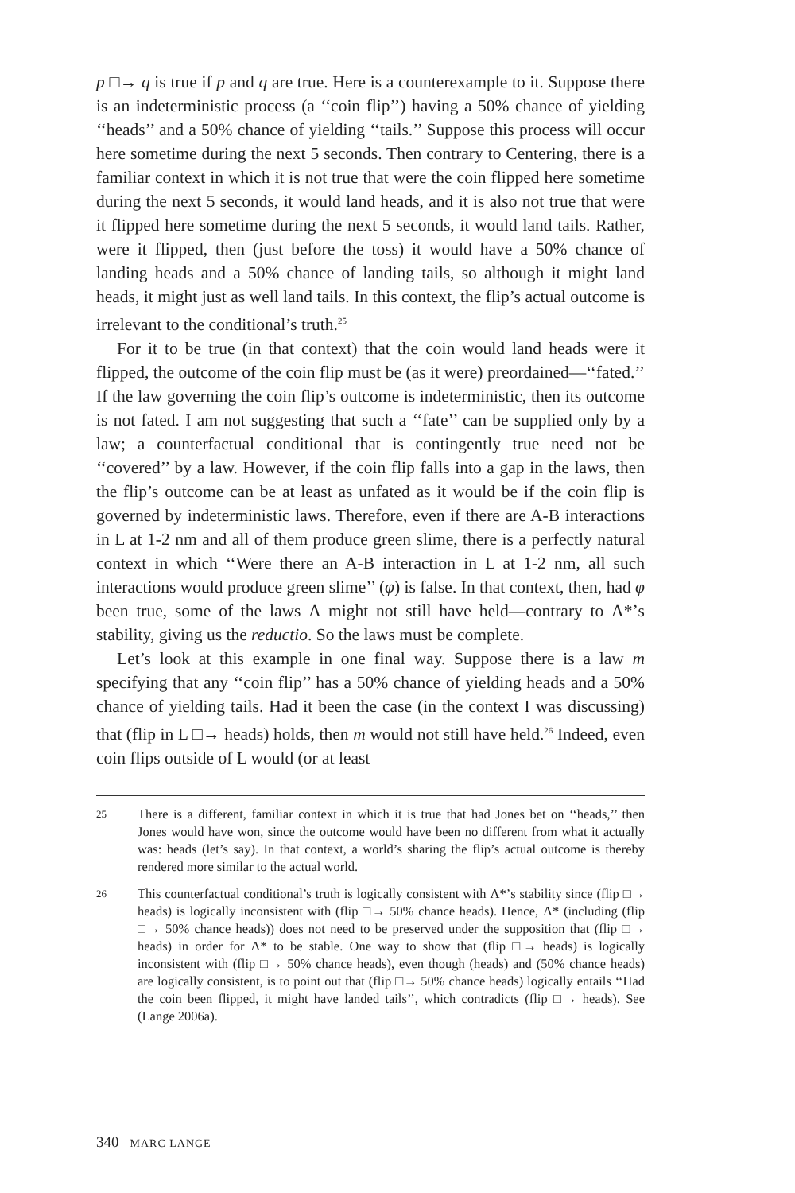p □→ q is true if p and q are true. Here is a counterexample to it. Suppose there is an indeterministic process (a ‘‘coin flip’’) having a 50% chance of yielding ‘‘heads’’ and a 50% chance of yielding ‘‘tails.’’ Suppose this process will occur here sometime during the next 5 seconds. Then contrary to Centering, there is a familiar context in which it is not true that were the coin flipped here sometime during the next 5 seconds, it would land heads, and it is also not true that were it flipped here sometime during the next 5 seconds, it would land tails. Rather, were it flipped, then (just before the toss) it would have a 50% chance of landing heads and a 50% chance of landing tails, so although it might land heads, it might just as well land tails. In this context, the flip’s actual outcome is irrelevant to the conditional’s truth.<sup>25</sup>
For it to be true (in that context) that the coin would land heads were it flipped, the outcome of the coin flip must be (as it were) preordained—‘‘fated.’’ If the law governing the coin flip’s outcome is indeterministic, then its outcome is not fated. I am not suggesting that such a ‘‘fate’’ can be supplied only by a law; a counterfactual conditional that is contingently true need not be ‘‘covered’’ by a law. However, if the coin flip falls into a gap in the laws, then the flip’s outcome can be at least as unfated as it would be if the coin flip is governed by indeterministic laws. Therefore, even if there are A-B interactions in L at 1-2 nm and all of them produce green slime, there is a perfectly natural context in which ‘‘Were there an A-B interaction in L at 1-2 nm, all such interactions would produce green slime’’ (φ) is false. In that context, then, had φ been true, some of the laws Λ might not still have held—contrary to Λ*’s stability, giving us the reductio. So the laws must be complete.
Let’s look at this example in one final way. Suppose there is a law m specifying that any ‘‘coin flip’’ has a 50% chance of yielding heads and a 50% chance of yielding tails. Had it been the case (in the context I was discussing) that (flip in L □→ heads) holds, then m would not still have held.<sup>26</sup> Indeed, even coin flips outside of L would (or at least
25 There is a different, familiar context in which it is true that had Jones bet on ‘‘heads,’’ then Jones would have won, since the outcome would have been no different from what it actually was: heads (let’s say). In that context, a world’s sharing the flip’s actual outcome is thereby rendered more similar to the actual world.
26 This counterfactual conditional’s truth is logically consistent with Λ*’s stability since (flip □→ heads) is logically inconsistent with (flip □→ 50% chance heads). Hence, Λ* (including (flip □→ 50% chance heads)) does not need to be preserved under the supposition that (flip □→ heads) in order for Λ* to be stable. One way to show that (flip □→ heads) is logically inconsistent with (flip □→ 50% chance heads), even though (heads) and (50% chance heads) are logically consistent, is to point out that (flip □→ 50% chance heads) logically entails ‘‘Had the coin been flipped, it might have landed tails’’, which contradicts (flip □→ heads). See (Lange 2006a).
340 MARC LANGE